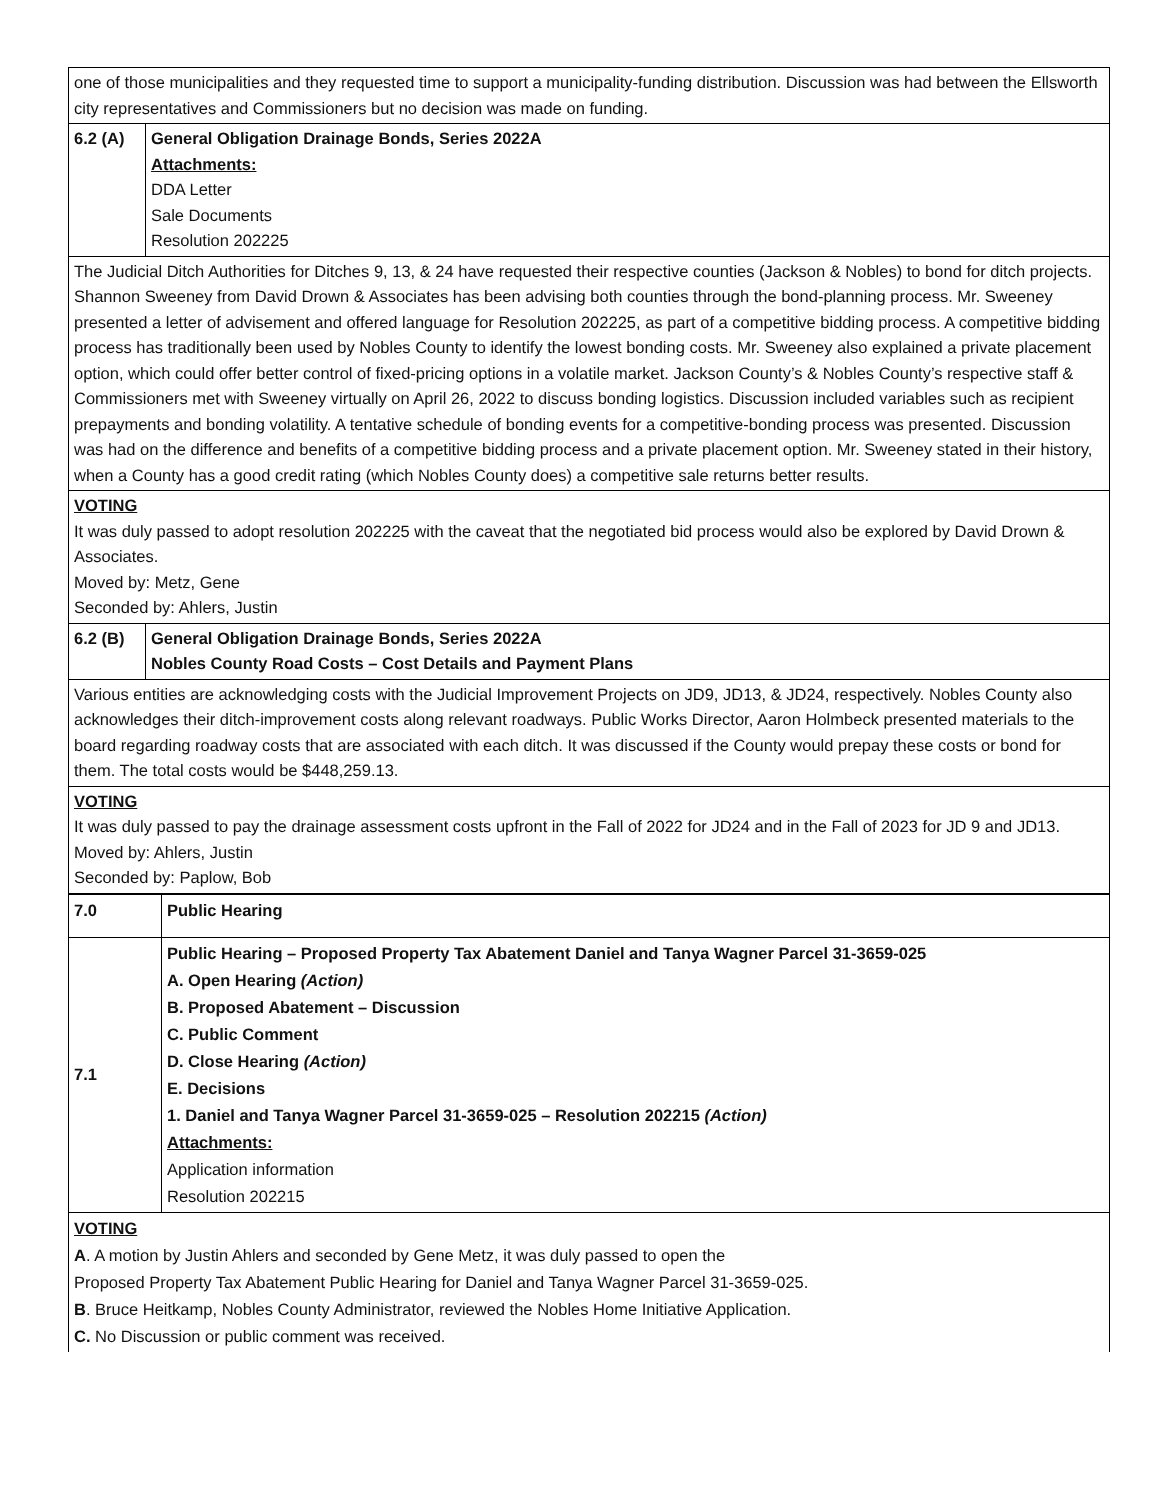| one of those municipalities and they requested time to support a municipality-funding distribution. Discussion was had between the Ellsworth city representatives and Commissioners but no decision was made on funding. | |
| 6.2 (A) | General Obligation Drainage Bonds, Series 2022A Attachments: DDA Letter Sale Documents Resolution 202225 |
| The Judicial Ditch Authorities for Ditches 9, 13, & 24 have requested their respective counties (Jackson & Nobles) to bond for ditch projects. Shannon Sweeney from David Drown & Associates has been advising both counties through the bond-planning process. Mr. Sweeney presented a letter of advisement and offered language for Resolution 202225, as part of a competitive bidding process. A competitive bidding process has traditionally been used by Nobles County to identify the lowest bonding costs. Mr. Sweeney also explained a private placement option, which could offer better control of fixed-pricing options in a volatile market. Jackson County’s & Nobles County’s respective staff & Commissioners met with Sweeney virtually on April 26, 2022 to discuss bonding logistics. Discussion included variables such as recipient prepayments and bonding volatility. A tentative schedule of bonding events for a competitive-bonding process was presented. Discussion was had on the difference and benefits of a competitive bidding process and a private placement option. Mr. Sweeney stated in their history, when a County has a good credit rating (which Nobles County does) a competitive sale returns better results. | |
| VOTING It was duly passed to adopt resolution 202225 with the caveat that the negotiated bid process would also be explored by David Drown & Associates. Moved by: Metz, Gene Seconded by: Ahlers, Justin | |
| 6.2 (B) | General Obligation Drainage Bonds, Series 2022A Nobles County Road Costs – Cost Details and Payment Plans |
| Various entities are acknowledging costs with the Judicial Improvement Projects on JD9, JD13, & JD24, respectively. Nobles County also acknowledges their ditch-improvement costs along relevant roadways. Public Works Director, Aaron Holmbeck presented materials to the board regarding roadway costs that are associated with each ditch. It was discussed if the County would prepay these costs or bond for them. The total costs would be $448,259.13. | |
| VOTING It was duly passed to pay the drainage assessment costs upfront in the Fall of 2022 for JD24 and in the Fall of 2023 for JD 9 and JD13. Moved by: Ahlers, Justin Seconded by: Paplow, Bob | |
| 7.0 | Public Hearing |
| 7.1 | Public Hearing – Proposed Property Tax Abatement Daniel and Tanya Wagner Parcel 31-3659-025 A. Open Hearing (Action) B. Proposed Abatement – Discussion C. Public Comment D. Close Hearing (Action) E. Decisions 1. Daniel and Tanya Wagner Parcel 31-3659-025 – Resolution 202215 (Action) Attachments: Application information Resolution 202215 |
| VOTING A . A motion by Justin Ahlers and seconded by Gene Metz, it was duly passed to open the Proposed Property Tax Abatement Public Hearing for Daniel and Tanya Wagner Parcel 31-3659-025. B . Bruce Heitkamp, Nobles County Administrator, reviewed the Nobles Home Initiative Application. C. No Discussion or public comment was received. | |